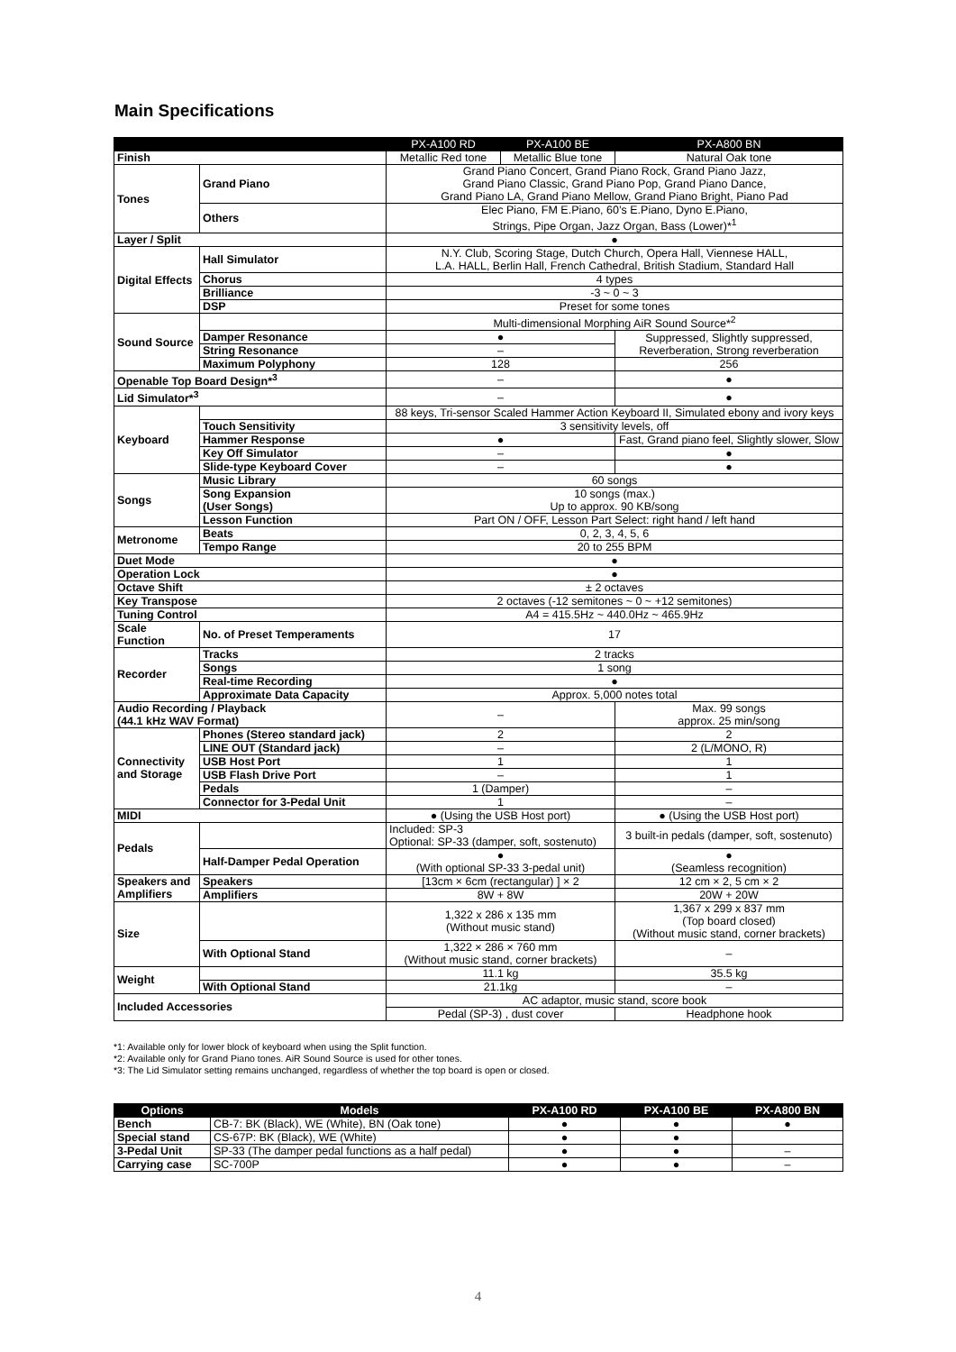Main Specifications
| | | PX-A100 RD | PX-A100 BE | PX-A800 BN |
| --- | --- | --- | --- | --- |
| Finish | | Metallic Red tone | Metallic Blue tone | Natural Oak tone |
| Tones | Grand Piano | Grand Piano Concert, Grand Piano Rock, Grand Piano Jazz, Grand Piano Classic, Grand Piano Pop, Grand Piano Dance, Grand Piano LA, Grand Piano Mellow, Grand Piano Bright, Piano Pad | | |
| | Others | Elec Piano, FM E.Piano, 60’s E.Piano, Dyno E.Piano, Strings, Pipe Organ, Jazz Organ, Bass (Lower)*<sup>1</sup> | | |
| Layer / Split | | ● | | |
| Digital Effects | Hall Simulator | N.Y. Club, Scoring Stage, Dutch Church, Opera Hall, Viennese HALL, L.A. HALL, Berlin Hall, French Cathedral, British Stadium, Standard Hall | | |
| | Chorus | 4 types | | |
| | Brilliance | -3 ~ 0 ~ 3 | | |
| | DSP | Preset for some tones | | |
| Sound Source | | Multi-dimensional Morphing AiR Sound Source*<sup>2</sup> | | |
| | Damper Resonance | ● | | Suppressed, Slightly suppressed, Reverberation, Strong reverberation |
| | String Resonance | – | | |
| | Maximum Polyphony | 128 | | 256 |
| Openable Top Board Design*<sup>3</sup> | | – | | ● |
| Lid Simulator*<sup>3</sup> | | – | | ● |
| Keyboard | | 88 keys, Tri-sensor Scaled Hammer Action Keyboard II, Simulated ebony and ivory keys | | |
| | Touch Sensitivity | 3 sensitivity levels, off | | |
| | Hammer Response | ● | | Fast, Grand piano feel, Slightly slower, Slow |
| | Key Off Simulator | – | | ● |
| | Slide-type Keyboard Cover | – | | ● |
| Songs | Music Library | 60 songs | | |
| | Song Expansion (User Songs) | 10 songs (max.) Up to approx. 90 KB/song | | |
| | Lesson Function | Part ON / OFF, Lesson Part Select: right hand / left hand | | |
| Metronome | Beats | 0, 2, 3, 4, 5, 6 | | |
| | Tempo Range | 20 to 255 BPM | | |
| Duet Mode | | ● | | |
| Operation Lock | | ● | | |
| Octave Shift | | ± 2 octaves | | |
| Key Transpose | | 2 octaves (-12 semitones ~ 0 ~ +12 semitones) | | |
| Tuning Control | | A4 = 415.5Hz ~ 440.0Hz ~ 465.9Hz | | |
| Scale Function | No. of Preset Temperaments | 17 | | |
| Recorder | Tracks | 2 tracks | | |
| | Songs | 1 song | | |
| | Real-time Recording | ● | | |
| | Approximate Data Capacity | Approx. 5,000 notes total | | |
| Audio Recording / Playback (44.1 kHz WAV Format) | | – | | Max. 99 songs approx. 25 min/song |
| Connectivity and Storage | Phones (Stereo standard jack) | 2 | | 2 |
| | LINE OUT (Standard jack) | – | | 2 (L/MONO, R) |
| | USB Host Port | 1 | | 1 |
| | USB Flash Drive Port | – | | 1 |
| | Pedals | 1 (Damper) | | – |
| | Connector for 3-Pedal Unit | 1 | | – |
| MIDI | | ● (Using the USB Host port) | | ● (Using the USB Host port) |
| Pedals | | Included: SP-3 Optional: SP-33 (damper, soft, sostenuto) | | 3 built-in pedals (damper, soft, sostenuto) |
| | Half-Damper Pedal Operation | ● (With optional SP-33 3-pedal unit) | | ● (Seamless recognition) |
| Speakers and Amplifiers | Speakers | [13cm × 6cm (rectangular) ] × 2 | | 12 cm × 2, 5 cm × 2 |
| | Amplifiers | 8W + 8W | | 20W + 20W |
| Size | | 1,322 x 286 x 135 mm (Without music stand) | | 1,367 x 299 x 837 mm (Top board closed) (Without music stand, corner brackets) |
| | With Optional Stand | 1,322 × 286 × 760 mm (Without music stand, corner brackets) | | – |
| Weight | | 11.1 kg | | 35.5 kg |
| | With Optional Stand | 21.1kg | | – |
| Included Accessories | | AC adaptor, music stand, score book | | |
| | | Pedal (SP-3) , dust cover | | Headphone hook |
*1: Available only for lower block of keyboard when using the Split function.
*2: Available only for Grand Piano tones. AiR Sound Source is used for other tones.
*3: The Lid Simulator setting remains unchanged, regardless of whether the top board is open or closed.
| Options | Models | PX-A100 RD | PX-A100 BE | PX-A800 BN |
| --- | --- | --- | --- | --- |
| Bench | CB-7: BK (Black), WE (White), BN (Oak tone) | ● | ● | ● |
| Special stand | CS-67P: BK (Black), WE (White) | ● | ● | |
| 3-Pedal Unit | SP-33 (The damper pedal functions as a half pedal) | ● | ● | – |
| Carrying case | SC-700P | ● | ● | – |
4